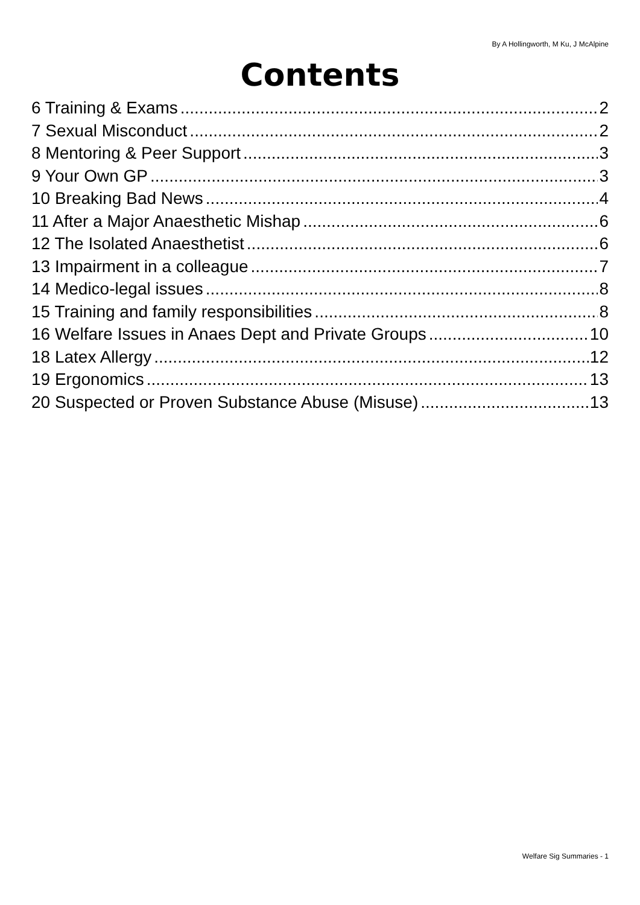By A Hollingworth, M Ku, J McAlpine
Contents
6 Training & Exams 2
7 Sexual Misconduct 2
8 Mentoring & Peer Support 3
9 Your Own GP 3
10 Breaking Bad News 4
11 After a Major Anaesthetic Mishap 6
12 The Isolated Anaesthetist 6
13 Impairment in a colleague 7
14 Medico-legal issues 8
15 Training and family responsibilities 8
16 Welfare Issues in Anaes Dept and Private Groups 10
18 Latex Allergy 12
19 Ergonomics 13
20 Suspected or Proven Substance Abuse (Misuse) 13
Welfare Sig Summaries - 1